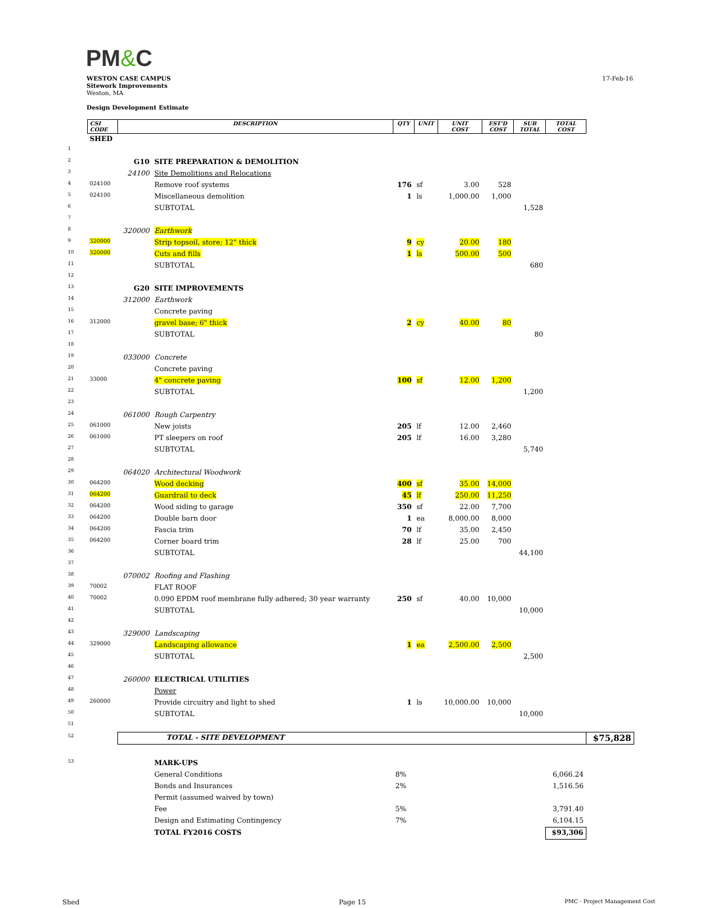PM&C
WESTON CASE CAMPUS
Sitework Improvements
Weston, MA
Design Development Estimate
17-Feb-16
| | CSI CODE | DESCRIPTION | | QTY | UNIT | UNIT COST | EST'D COST | SUB TOTAL | TOTAL COST | |
| | SHED | | | | | | | | | |
| 1 | | | | | | | | | | |
| 2 | | G10 | SITE PREPARATION & DEMOLITION | | | | | | | |
| 3 | | 24100 | Site Demolitions and Relocations | | | | | | | |
| 4 | 024100 | | Remove roof systems | 176 | sf | 3.00 | 528 | | | |
| 5 | 024100 | | Miscellaneous demolition | 1 | ls | 1,000.00 | 1,000 | | | |
| 6 | | | SUBTOTAL | | | | | 1,528 | | |
| 7 | | | | | | | | | | |
| 8 | | 320000 | Earthwork | | | | | | | |
| 9 | 320000 | | Strip topsoil, store; 12" thick | 9 | cy | 20.00 | 180 | | | |
| 10 | 320000 | | Cuts and fills | 1 | ls | 500.00 | 500 | | | |
| 11 | | | SUBTOTAL | | | | | 680 | | |
| 12 | | | | | | | | | | |
| 13 | | G20 | SITE IMPROVEMENTS | | | | | | | |
| 14 | | 312000 | Earthwork | | | | | | | |
| 15 | | | Concrete paving | | | | | | | |
| 16 | 312000 | | gravel base; 6" thick | 2 | cy | 40.00 | 80 | | | |
| 17 | | | SUBTOTAL | | | | | 80 | | |
| 18 | | | | | | | | | | |
| 19 | | 033000 | Concrete | | | | | | | |
| 20 | | | Concrete paving | | | | | | | |
| 21 | 33000 | | 4" concrete paving | 100 | sf | 12.00 | 1,200 | | | |
| 22 | | | SUBTOTAL | | | | | 1,200 | | |
| 23 | | | | | | | | | | |
| 24 | | 061000 | Rough Carpentry | | | | | | | |
| 25 | 061000 | | New joists | 205 | lf | 12.00 | 2,460 | | | |
| 26 | 061000 | | PT sleepers on roof | 205 | lf | 16.00 | 3,280 | | | |
| 27 | | | SUBTOTAL | | | | | 5,740 | | |
| 28 | | | | | | | | | | |
| 29 | | 064020 | Architectural Woodwork | | | | | | | |
| 30 | 064200 | | Wood decking | 400 | sf | 35.00 | 14,000 | | | |
| 31 | 064200 | | Guardrail to deck | 45 | lf | 250.00 | 11,250 | | | |
| 32 | 064200 | | Wood siding to garage | 350 | sf | 22.00 | 7,700 | | | |
| 33 | 064200 | | Double barn door | 1 | ea | 8,000.00 | 8,000 | | | |
| 34 | 064200 | | Fascia trim | 70 | lf | 35.00 | 2,450 | | | |
| 35 | 064200 | | Corner board trim | 28 | lf | 25.00 | 700 | | | |
| 36 | | | SUBTOTAL | | | | | 44,100 | | |
| 37 | | | | | | | | | | |
| 38 | | 070002 | Roofing and Flashing | | | | | | | |
| 39 | 70002 | | FLAT ROOF | | | | | | | |
| 40 | 70002 | | 0.090 EPDM roof membrane fully adhered; 30 year warranty | 250 | sf | 40.00 | 10,000 | | | |
| 41 | | | SUBTOTAL | | | | | 10,000 | | |
| 42 | | | | | | | | | | |
| 43 | | 329000 | Landscaping | | | | | | | |
| 44 | 329000 | | Landscaping allowance | 1 | ea | 2,500.00 | 2,500 | | | |
| 45 | | | SUBTOTAL | | | | | 2,500 | | |
| 46 | | | | | | | | | | |
| 47 | | 260000 | ELECTRICAL UTILITIES | | | | | | | |
| 48 | | | Power | | | | | | | |
| 49 | 260000 | | Provide circuitry and light to shed | 1 | ls | 10,000.00 | 10,000 | | | |
| 50 | | | SUBTOTAL | | | | | 10,000 | | |
| 51 | | | | | | | | | | |
| 52 | | TOTAL - SITE DEVELOPMENT | | | | | | | | $75,828 |
| 53 | | | MARK-UPS | | | | | | | |
| | | | General Conditions | 8% | | | | | 6,066.24 | |
| | | | Bonds and Insurances | 2% | | | | | 1,516.56 | |
| | | | Permit (assumed waived by town) | | | | | | | |
| | | | Fee | 5% | | | | | 3,791.40 | |
| | | | Design and Estimating Contingency | 7% | | | | | 6,104.15 | |
| | | | TOTAL FY2016 COSTS | | | | | | $93,306 | |
Shed Page 15 PMC - Project Management Cost